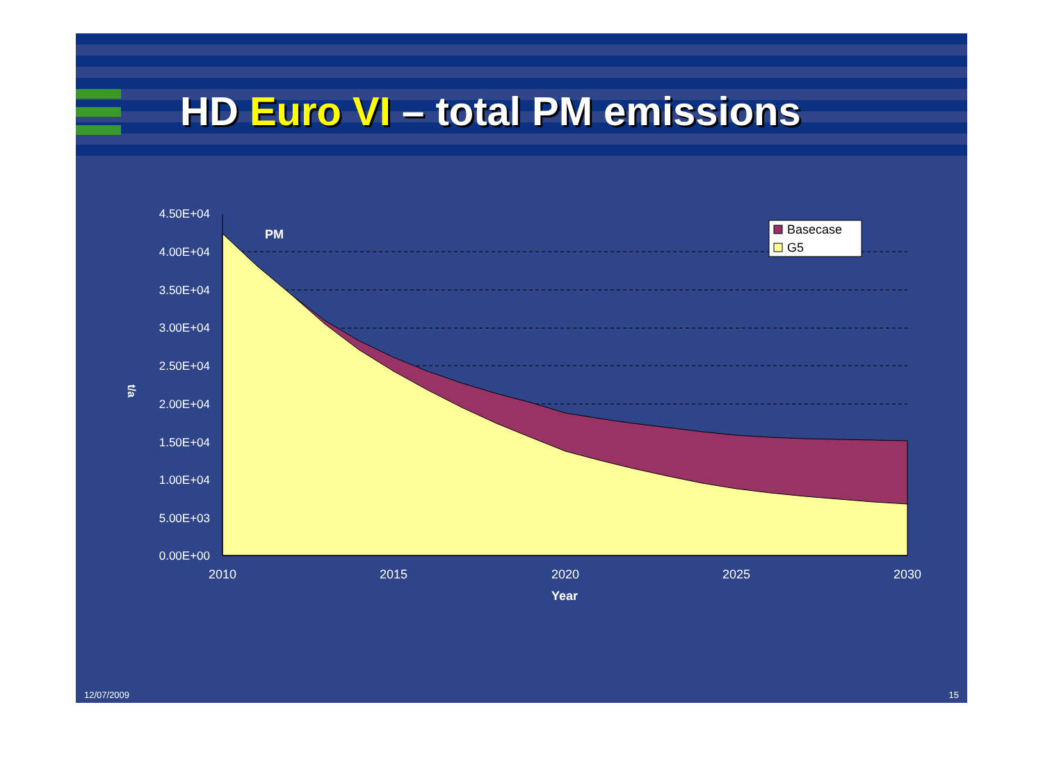HD Euro VI – total PM emissions
4.50E+04
4.00E+04
3.50E+04
3.00E+04
2.50E+04
2.00E+04
1.50E+04
1.00E+04
5.00E+03
0.00E+00
2010
2015
2020
2025
2030
Year
t/a
PM
Basecase
G5
12/07/2009 15